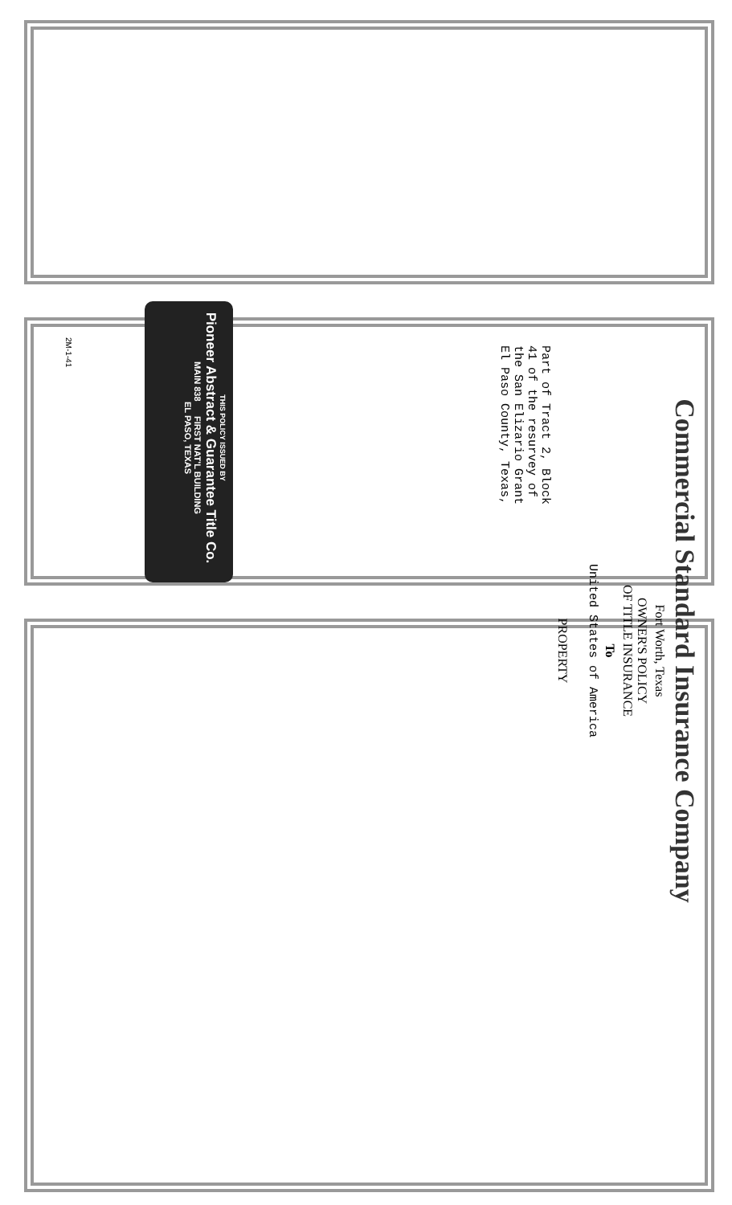Commercial Standard Insurance Company
Fort Worth, Texas
OWNER'S POLICY
OF TITLE INSURANCE
To
United States of America
PROPERTY
Part of Tract 2, Block
41 of the resurvey of
the San Elizario Grant
El Paso County, Texas,
THIS POLICY ISSUED BY
Pioneer Abstract & Guarantee Title Co.
MAIN 838 FIRST NAT'L BUILDING
EL PASO, TEXAS
2M-1-41